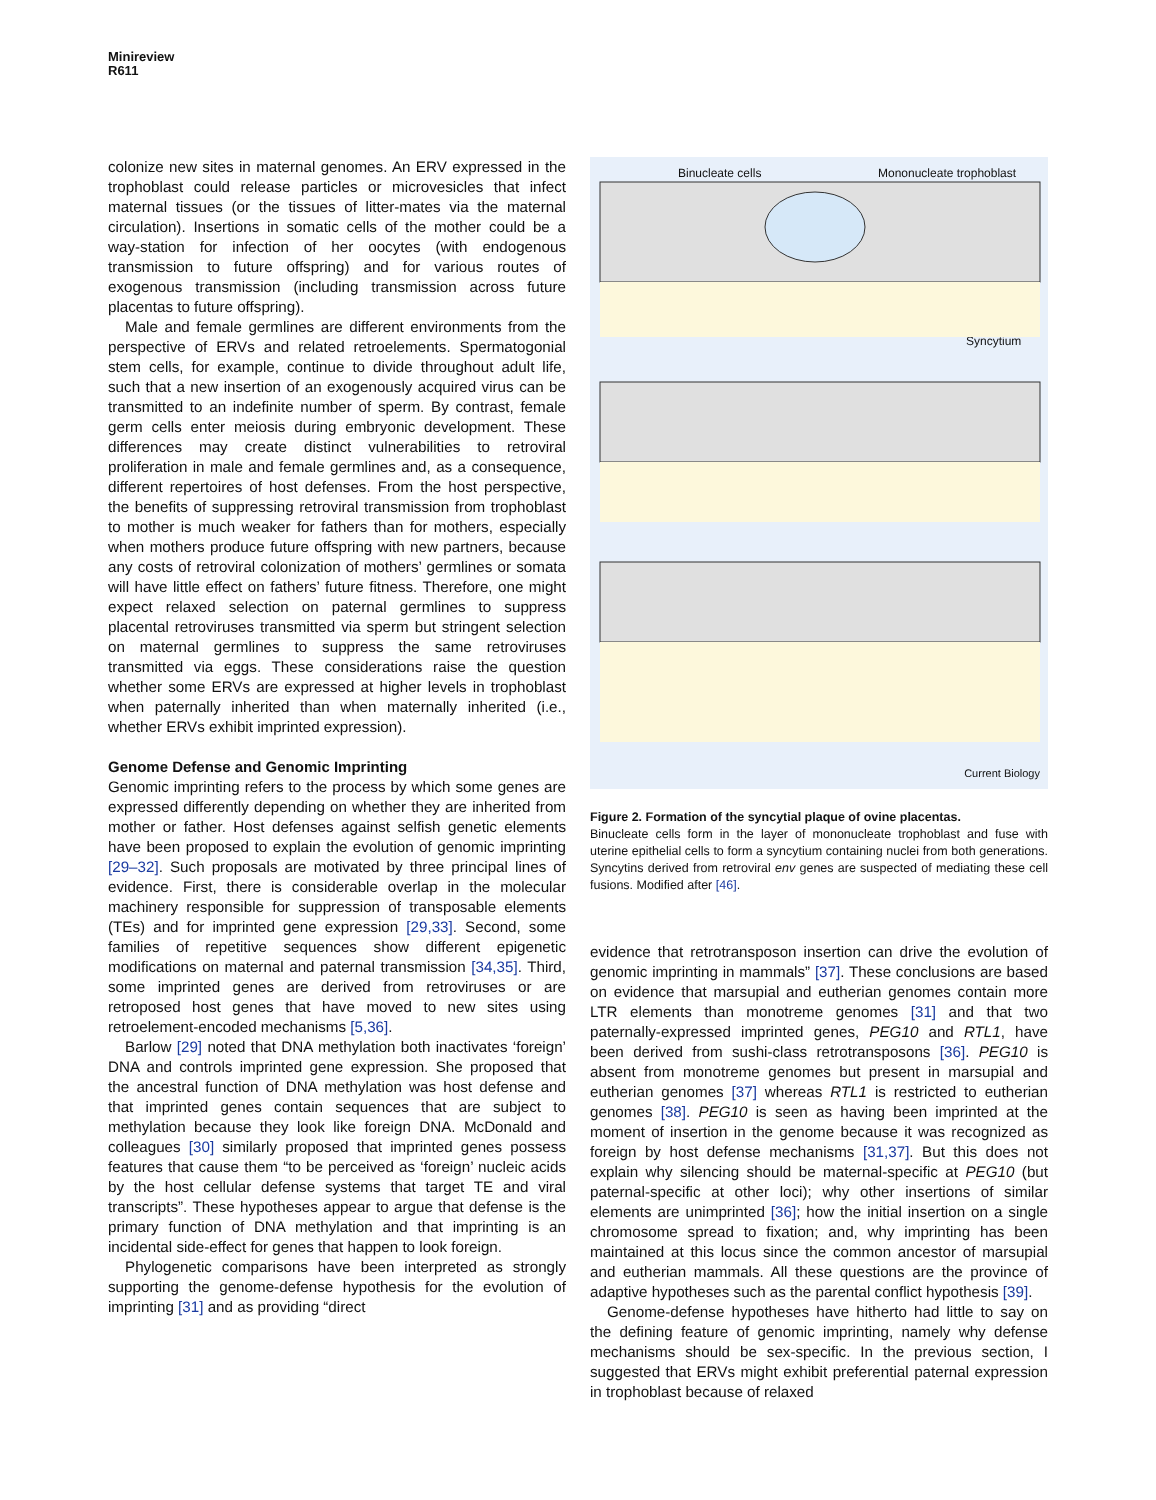Minireview
R611
colonize new sites in maternal genomes. An ERV expressed in the trophoblast could release particles or microvesicles that infect maternal tissues (or the tissues of litter-mates via the maternal circulation). Insertions in somatic cells of the mother could be a way-station for infection of her oocytes (with endogenous transmission to future offspring) and for various routes of exogenous transmission (including transmission across future placentas to future offspring).
Male and female germlines are different environments from the perspective of ERVs and related retroelements. Spermatogonial stem cells, for example, continue to divide throughout adult life, such that a new insertion of an exogenously acquired virus can be transmitted to an indefinite number of sperm. By contrast, female germ cells enter meiosis during embryonic development. These differences may create distinct vulnerabilities to retroviral proliferation in male and female germlines and, as a consequence, different repertoires of host defenses. From the host perspective, the benefits of suppressing retroviral transmission from trophoblast to mother is much weaker for fathers than for mothers, especially when mothers produce future offspring with new partners, because any costs of retroviral colonization of mothers’ germlines or somata will have little effect on fathers’ future fitness. Therefore, one might expect relaxed selection on paternal germlines to suppress placental retroviruses transmitted via sperm but stringent selection on maternal germlines to suppress the same retroviruses transmitted via eggs. These considerations raise the question whether some ERVs are expressed at higher levels in trophoblast when paternally inherited than when maternally inherited (i.e., whether ERVs exhibit imprinted expression).
Genome Defense and Genomic Imprinting
Genomic imprinting refers to the process by which some genes are expressed differently depending on whether they are inherited from mother or father. Host defenses against selfish genetic elements have been proposed to explain the evolution of genomic imprinting [29–32]. Such proposals are motivated by three principal lines of evidence. First, there is considerable overlap in the molecular machinery responsible for suppression of transposable elements (TEs) and for imprinted gene expression [29,33]. Second, some families of repetitive sequences show different epigenetic modifications on maternal and paternal transmission [34,35]. Third, some imprinted genes are derived from retroviruses or are retroposed host genes that have moved to new sites using retroelement-encoded mechanisms [5,36].
Barlow [29] noted that DNA methylation both inactivates ‘foreign’ DNA and controls imprinted gene expression. She proposed that the ancestral function of DNA methylation was host defense and that imprinted genes contain sequences that are subject to methylation because they look like foreign DNA. McDonald and colleagues [30] similarly proposed that imprinted genes possess features that cause them “to be perceived as ‘foreign’ nucleic acids by the host cellular defense systems that target TE and viral transcripts”. These hypotheses appear to argue that defense is the primary function of DNA methylation and that imprinting is an incidental side-effect for genes that happen to look foreign.
Phylogenetic comparisons have been interpreted as strongly supporting the genome-defense hypothesis for the evolution of imprinting [31] and as providing “direct
Binucleate cells Mononucleate trophoblast
Syncytium
Current Biology
Figure 2. Formation of the syncytial plaque of ovine placentas.
Binucleate cells form in the layer of mononucleate trophoblast and fuse with uterine epithelial cells to form a syncytium containing nuclei from both generations. Syncytins derived from retroviral env genes are suspected of mediating these cell fusions. Modified after [46].
evidence that retrotransposon insertion can drive the evolution of genomic imprinting in mammals” [37]. These conclusions are based on evidence that marsupial and eutherian genomes contain more LTR elements than monotreme genomes [31] and that two paternally-expressed imprinted genes, PEG10 and RTL1, have been derived from sushi-class retrotransposons [36]. PEG10 is absent from monotreme genomes but present in marsupial and eutherian genomes [37] whereas RTL1 is restricted to eutherian genomes [38]. PEG10 is seen as having been imprinted at the moment of insertion in the genome because it was recognized as foreign by host defense mechanisms [31,37]. But this does not explain why silencing should be maternal-specific at PEG10 (but paternal-specific at other loci); why other insertions of similar elements are unimprinted [36]; how the initial insertion on a single chromosome spread to fixation; and, why imprinting has been maintained at this locus since the common ancestor of marsupial and eutherian mammals. All these questions are the province of adaptive hypotheses such as the parental conflict hypothesis [39].
Genome-defense hypotheses have hitherto had little to say on the defining feature of genomic imprinting, namely why defense mechanisms should be sex-specific. In the previous section, I suggested that ERVs might exhibit preferential paternal expression in trophoblast because of relaxed